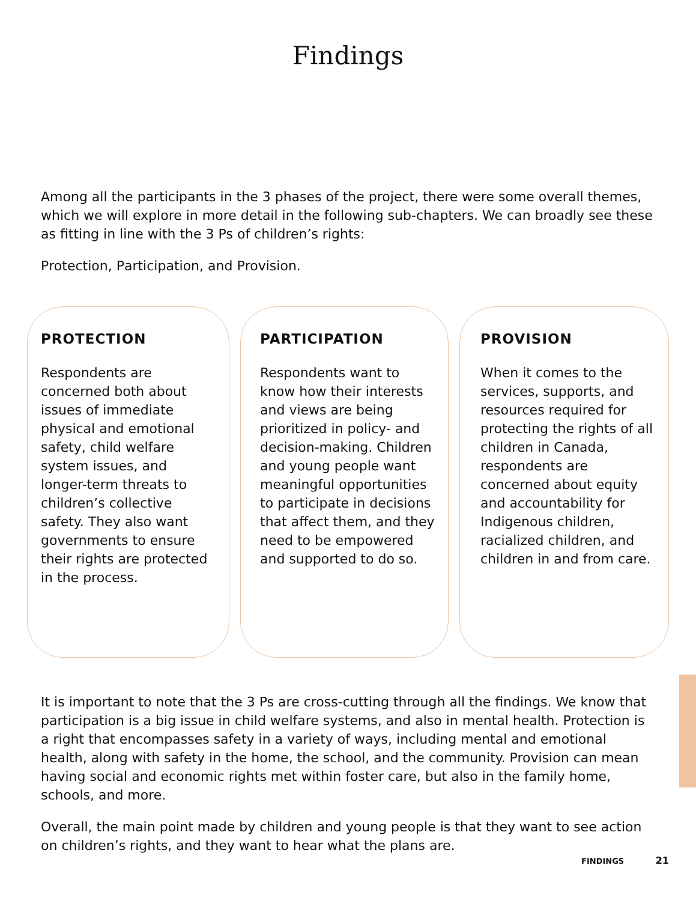Findings
Among all the participants in the 3 phases of the project, there were some overall themes, which we will explore in more detail in the following sub-chapters. We can broadly see these as fitting in line with the 3 Ps of children’s rights:
Protection, Participation, and Provision.
PROTECTION
Respondents are concerned both about issues of immediate physical and emotional safety, child welfare system issues, and longer-term threats to children’s collective safety. They also want governments to ensure their rights are protected in the process.
PARTICIPATION
Respondents want to know how their interests and views are being prioritized in policy- and decision-making. Children and young people want meaningful opportunities to participate in decisions that affect them, and they need to be empowered and supported to do so.
PROVISION
When it comes to the services, supports, and resources required for protecting the rights of all children in Canada, respondents are concerned about equity and accountability for Indigenous children, racialized children, and children in and from care.
It is important to note that the 3 Ps are cross-cutting through all the findings. We know that participation is a big issue in child welfare systems, and also in mental health. Protection is a right that encompasses safety in a variety of ways, including mental and emotional health, along with safety in the home, the school, and the community. Provision can mean having social and economic rights met within foster care, but also in the family home, schools, and more.
Overall, the main point made by children and young people is that they want to see action on children’s rights, and they want to hear what the plans are.
FINDINGS 21